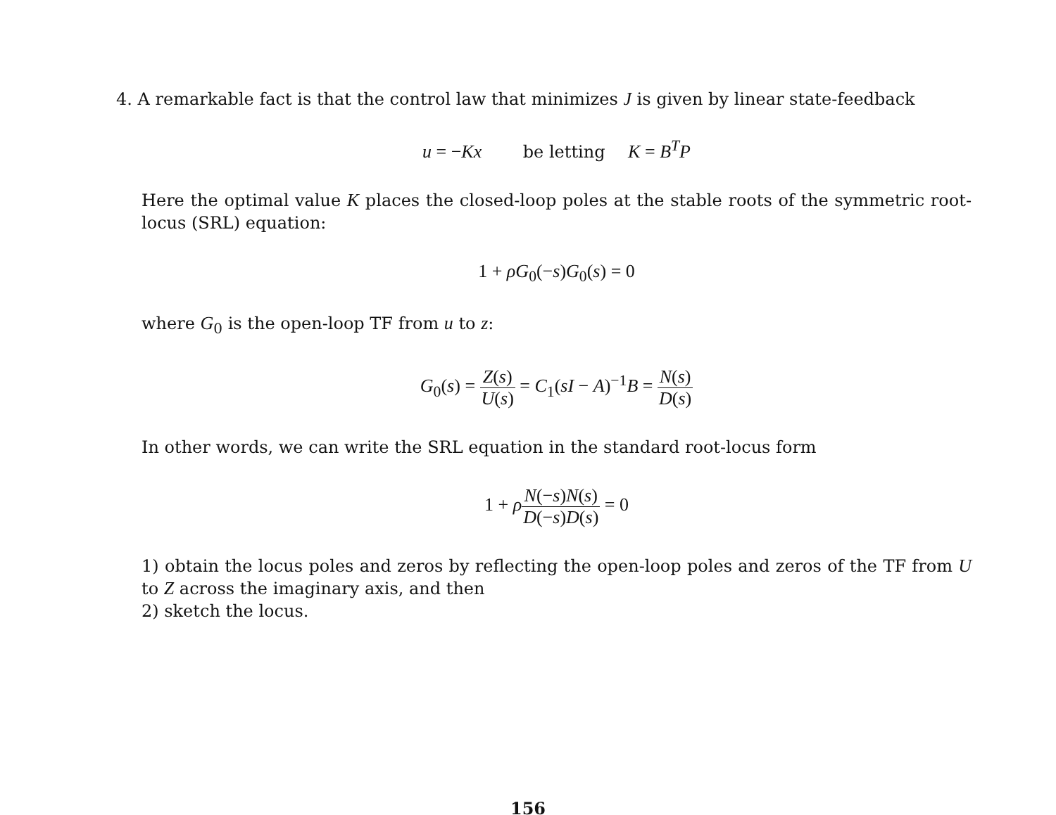4. A remarkable fact is that the control law that minimizes J is given by linear state-feedback
u = −Kx be letting K = B<sup>T</sup>P
Here the optimal value K places the closed-loop poles at the stable roots of the symmetric root-locus (SRL) equation:
1 + ρG<sub>0</sub>(−s)G<sub>0</sub>(s) = 0
where G<sub>0</sub> is the open-loop TF from u to z:
G<sub>0</sub>(s) = Z(s) U(s) = C<sub>1</sub>(sI − A)<sup>−1</sup>B = N(s) D(s)
In other words, we can write the SRL equation in the standard root-locus form
1 + ρN(−s)N(s) D(−s)D(s) = 0
1) obtain the locus poles and zeros by reflecting the open-loop poles and zeros of the TF from U to Z across the imaginary axis, and then
2) sketch the locus.
156